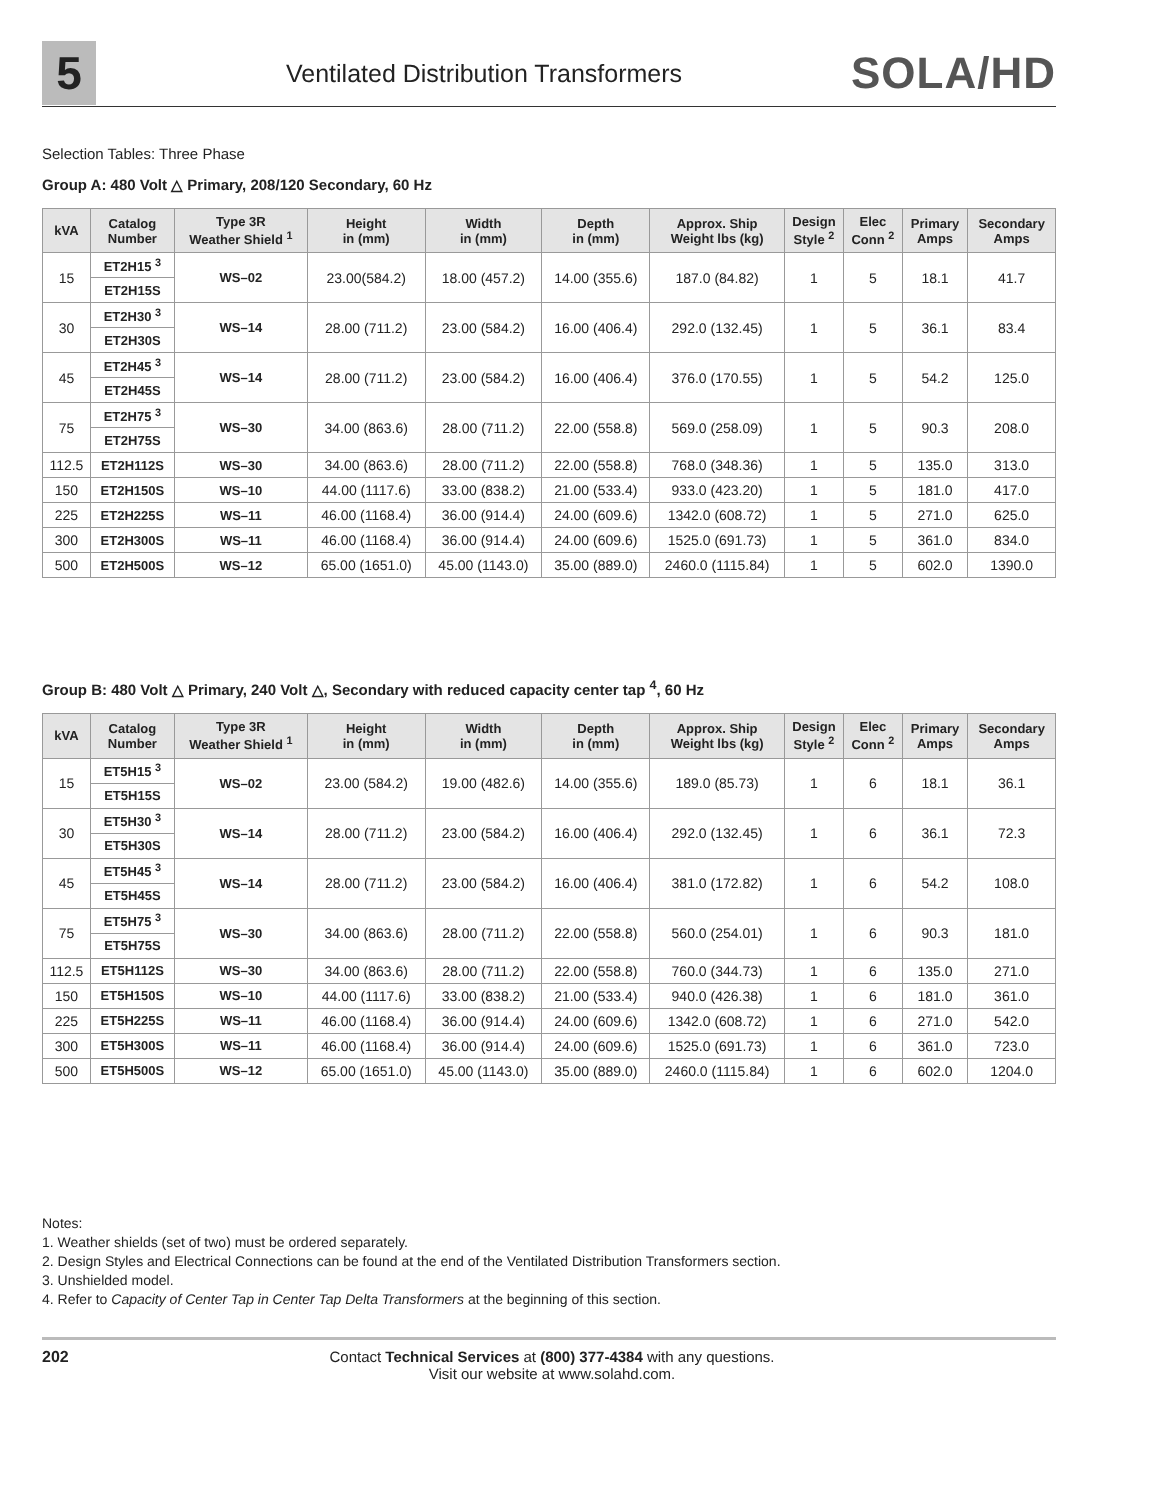5
Ventilated Distribution Transformers
SOLA/HD
Selection Tables: Three Phase
Group A: 480 Volt △ Primary, 208/120 Secondary, 60 Hz
| kVA | Catalog Number | Type 3R Weather Shield <sup>1</sup> | Height in (mm) | Width in (mm) | Depth in (mm) | Approx. Ship Weight lbs (kg) | Design Style <sup>2</sup> | Elec Conn <sup>2</sup> | Primary Amps | Secondary Amps |
| --- | --- | --- | --- | --- | --- | --- | --- | --- | --- | --- |
| 15 | ET2H15 <sup>3</sup> | WS–02 | 23.00(584.2) | 18.00 (457.2) | 14.00 (355.6) | 187.0 (84.82) | 1 | 5 | 18.1 | 41.7 |
| | ET2H15S | | | | | | | | | |
| 30 | ET2H30 <sup>3</sup> | WS–14 | 28.00 (711.2) | 23.00 (584.2) | 16.00 (406.4) | 292.0 (132.45) | 1 | 5 | 36.1 | 83.4 |
| | ET2H30S | | | | | | | | | |
| 45 | ET2H45 <sup>3</sup> | WS–14 | 28.00 (711.2) | 23.00 (584.2) | 16.00 (406.4) | 376.0 (170.55) | 1 | 5 | 54.2 | 125.0 |
| | ET2H45S | | | | | | | | | |
| 75 | ET2H75 <sup>3</sup> | WS–30 | 34.00 (863.6) | 28.00 (711.2) | 22.00 (558.8) | 569.0 (258.09) | 1 | 5 | 90.3 | 208.0 |
| | ET2H75S | | | | | | | | | |
| 112.5 | ET2H112S | WS–30 | 34.00 (863.6) | 28.00 (711.2) | 22.00 (558.8) | 768.0 (348.36) | 1 | 5 | 135.0 | 313.0 |
| 150 | ET2H150S | WS–10 | 44.00 (1117.6) | 33.00 (838.2) | 21.00 (533.4) | 933.0 (423.20) | 1 | 5 | 181.0 | 417.0 |
| 225 | ET2H225S | WS–11 | 46.00 (1168.4) | 36.00 (914.4) | 24.00 (609.6) | 1342.0 (608.72) | 1 | 5 | 271.0 | 625.0 |
| 300 | ET2H300S | WS–11 | 46.00 (1168.4) | 36.00 (914.4) | 24.00 (609.6) | 1525.0 (691.73) | 1 | 5 | 361.0 | 834.0 |
| 500 | ET2H500S | WS–12 | 65.00 (1651.0) | 45.00 (1143.0) | 35.00 (889.0) | 2460.0 (1115.84) | 1 | 5 | 602.0 | 1390.0 |
Group B: 480 Volt △ Primary, 240 Volt △, Secondary with reduced capacity center tap <sup>4</sup>, 60 Hz
| kVA | Catalog Number | Type 3R Weather Shield <sup>1</sup> | Height in (mm) | Width in (mm) | Depth in (mm) | Approx. Ship Weight lbs (kg) | Design Style <sup>2</sup> | Elec Conn <sup>2</sup> | Primary Amps | Secondary Amps |
| --- | --- | --- | --- | --- | --- | --- | --- | --- | --- | --- |
| 15 | ET5H15 <sup>3</sup> | WS–02 | 23.00 (584.2) | 19.00 (482.6) | 14.00 (355.6) | 189.0 (85.73) | 1 | 6 | 18.1 | 36.1 |
| | ET5H15S | | | | | | | | | |
| 30 | ET5H30 <sup>3</sup> | WS–14 | 28.00 (711.2) | 23.00 (584.2) | 16.00 (406.4) | 292.0 (132.45) | 1 | 6 | 36.1 | 72.3 |
| | ET5H30S | | | | | | | | | |
| 45 | ET5H45 <sup>3</sup> | WS–14 | 28.00 (711.2) | 23.00 (584.2) | 16.00 (406.4) | 381.0 (172.82) | 1 | 6 | 54.2 | 108.0 |
| | ET5H45S | | | | | | | | | |
| 75 | ET5H75 <sup>3</sup> | WS–30 | 34.00 (863.6) | 28.00 (711.2) | 22.00 (558.8) | 560.0 (254.01) | 1 | 6 | 90.3 | 181.0 |
| | ET5H75S | | | | | | | | | |
| 112.5 | ET5H112S | WS–30 | 34.00 (863.6) | 28.00 (711.2) | 22.00 (558.8) | 760.0 (344.73) | 1 | 6 | 135.0 | 271.0 |
| 150 | ET5H150S | WS–10 | 44.00 (1117.6) | 33.00 (838.2) | 21.00 (533.4) | 940.0 (426.38) | 1 | 6 | 181.0 | 361.0 |
| 225 | ET5H225S | WS–11 | 46.00 (1168.4) | 36.00 (914.4) | 24.00 (609.6) | 1342.0 (608.72) | 1 | 6 | 271.0 | 542.0 |
| 300 | ET5H300S | WS–11 | 46.00 (1168.4) | 36.00 (914.4) | 24.00 (609.6) | 1525.0 (691.73) | 1 | 6 | 361.0 | 723.0 |
| 500 | ET5H500S | WS–12 | 65.00 (1651.0) | 45.00 (1143.0) | 35.00 (889.0) | 2460.0 (1115.84) | 1 | 6 | 602.0 | 1204.0 |
Notes:
1. Weather shields (set of two) must be ordered separately.
2. Design Styles and Electrical Connections can be found at the end of the Ventilated Distribution Transformers section.
3. Unshielded model.
4. Refer to Capacity of Center Tap in Center Tap Delta Transformers at the beginning of this section.
202 Contact Technical Services at (800) 377-4384 with any questions.
Visit our website at www.solahd.com.